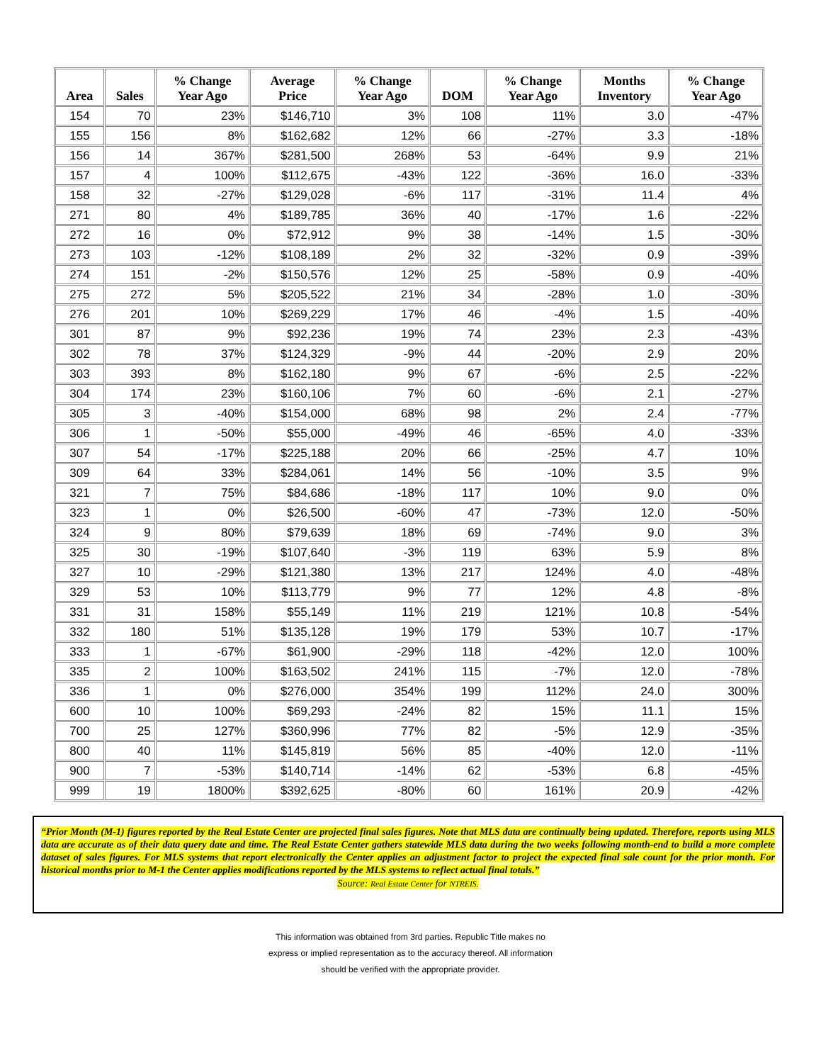| Area | Sales | % Change Year Ago | Average Price | % Change Year Ago | DOM | % Change Year Ago | Months Inventory | % Change Year Ago |
| --- | --- | --- | --- | --- | --- | --- | --- | --- |
| 154 | 70 | 23% | $146,710 | 3% | 108 | 11% | 3.0 | -47% |
| 155 | 156 | 8% | $162,682 | 12% | 66 | -27% | 3.3 | -18% |
| 156 | 14 | 367% | $281,500 | 268% | 53 | -64% | 9.9 | 21% |
| 157 | 4 | 100% | $112,675 | -43% | 122 | -36% | 16.0 | -33% |
| 158 | 32 | -27% | $129,028 | -6% | 117 | -31% | 11.4 | 4% |
| 271 | 80 | 4% | $189,785 | 36% | 40 | -17% | 1.6 | -22% |
| 272 | 16 | 0% | $72,912 | 9% | 38 | -14% | 1.5 | -30% |
| 273 | 103 | -12% | $108,189 | 2% | 32 | -32% | 0.9 | -39% |
| 274 | 151 | -2% | $150,576 | 12% | 25 | -58% | 0.9 | -40% |
| 275 | 272 | 5% | $205,522 | 21% | 34 | -28% | 1.0 | -30% |
| 276 | 201 | 10% | $269,229 | 17% | 46 | -4% | 1.5 | -40% |
| 301 | 87 | 9% | $92,236 | 19% | 74 | 23% | 2.3 | -43% |
| 302 | 78 | 37% | $124,329 | -9% | 44 | -20% | 2.9 | 20% |
| 303 | 393 | 8% | $162,180 | 9% | 67 | -6% | 2.5 | -22% |
| 304 | 174 | 23% | $160,106 | 7% | 60 | -6% | 2.1 | -27% |
| 305 | 3 | -40% | $154,000 | 68% | 98 | 2% | 2.4 | -77% |
| 306 | 1 | -50% | $55,000 | -49% | 46 | -65% | 4.0 | -33% |
| 307 | 54 | -17% | $225,188 | 20% | 66 | -25% | 4.7 | 10% |
| 309 | 64 | 33% | $284,061 | 14% | 56 | -10% | 3.5 | 9% |
| 321 | 7 | 75% | $84,686 | -18% | 117 | 10% | 9.0 | 0% |
| 323 | 1 | 0% | $26,500 | -60% | 47 | -73% | 12.0 | -50% |
| 324 | 9 | 80% | $79,639 | 18% | 69 | -74% | 9.0 | 3% |
| 325 | 30 | -19% | $107,640 | -3% | 119 | 63% | 5.9 | 8% |
| 327 | 10 | -29% | $121,380 | 13% | 217 | 124% | 4.0 | -48% |
| 329 | 53 | 10% | $113,779 | 9% | 77 | 12% | 4.8 | -8% |
| 331 | 31 | 158% | $55,149 | 11% | 219 | 121% | 10.8 | -54% |
| 332 | 180 | 51% | $135,128 | 19% | 179 | 53% | 10.7 | -17% |
| 333 | 1 | -67% | $61,900 | -29% | 118 | -42% | 12.0 | 100% |
| 335 | 2 | 100% | $163,502 | 241% | 115 | -7% | 12.0 | -78% |
| 336 | 1 | 0% | $276,000 | 354% | 199 | 112% | 24.0 | 300% |
| 600 | 10 | 100% | $69,293 | -24% | 82 | 15% | 11.1 | 15% |
| 700 | 25 | 127% | $360,996 | 77% | 82 | -5% | 12.9 | -35% |
| 800 | 40 | 11% | $145,819 | 56% | 85 | -40% | 12.0 | -11% |
| 900 | 7 | -53% | $140,714 | -14% | 62 | -53% | 6.8 | -45% |
| 999 | 19 | 1800% | $392,625 | -80% | 60 | 161% | 20.9 | -42% |
“Prior Month (M-1) figures reported by the Real Estate Center are projected final sales figures. Note that MLS data are continually being updated. Therefore, reports using MLS data are accurate as of their data query date and time. The Real Estate Center gathers statewide MLS data during the two weeks following month-end to build a more complete dataset of sales figures. For MLS systems that report electronically the Center applies an adjustment factor to project the expected final sale count for the prior month. For historical months prior to M-1 the Center applies modifications reported by the MLS systems to reflect actual final totals.”
Source: Real Estate Center for NTREIS.
This information was obtained from 3rd parties. Republic Title makes no
express or implied representation as to the accuracy thereof. All information
should be verified with the appropriate provider.